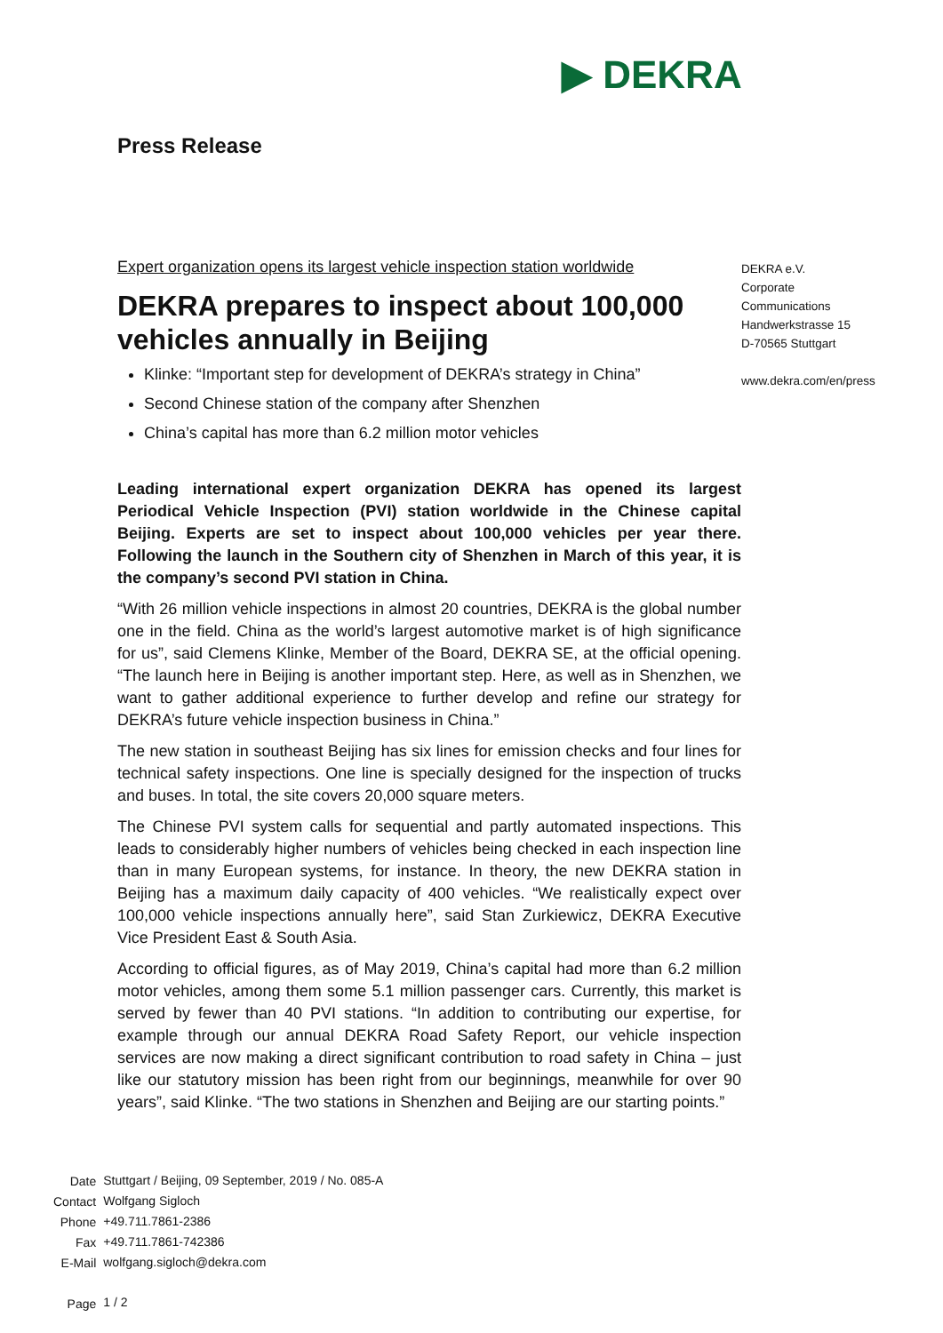▶ DEKRA
Press Release
Expert organization opens its largest vehicle inspection station worldwide
DEKRA prepares to inspect about 100,000 vehicles annually in Beijing
Klinke: “Important step for development of DEKRA’s strategy in China”
Second Chinese station of the company after Shenzhen
China’s capital has more than 6.2 million motor vehicles
Leading international expert organization DEKRA has opened its largest Periodical Vehicle Inspection (PVI) station worldwide in the Chinese capital Beijing. Experts are set to inspect about 100,000 vehicles per year there. Following the launch in the Southern city of Shenzhen in March of this year, it is the company’s second PVI station in China.
“With 26 million vehicle inspections in almost 20 countries, DEKRA is the global number one in the field. China as the world’s largest automotive market is of high significance for us”, said Clemens Klinke, Member of the Board, DEKRA SE, at the official opening. “The launch here in Beijing is another important step. Here, as well as in Shenzhen, we want to gather additional experience to further develop and refine our strategy for DEKRA’s future vehicle inspection business in China.”
The new station in southeast Beijing has six lines for emission checks and four lines for technical safety inspections. One line is specially designed for the inspection of trucks and buses. In total, the site covers 20,000 square meters.
The Chinese PVI system calls for sequential and partly automated inspections. This leads to considerably higher numbers of vehicles being checked in each inspection line than in many European systems, for instance. In theory, the new DEKRA station in Beijing has a maximum daily capacity of 400 vehicles. “We realistically expect over 100,000 vehicle inspections annually here”, said Stan Zurkiewicz, DEKRA Executive Vice President East & South Asia.
According to official figures, as of May 2019, China’s capital had more than 6.2 million motor vehicles, among them some 5.1 million passenger cars. Currently, this market is served by fewer than 40 PVI stations. “In addition to contributing our expertise, for example through our annual DEKRA Road Safety Report, our vehicle inspection services are now making a direct significant contribution to road safety in China – just like our statutory mission has been right from our beginnings, meanwhile for over 90 years”, said Klinke. “The two stations in Shenzhen and Beijing are our starting points.”
DEKRA e.V.
Corporate
Communications
Handwerkstrasse 15
D-70565 Stuttgart
www.dekra.com/en/press
| Date | Stuttgart / Beijing, 09 September, 2019 / No. 085-A |
| Contact | Wolfgang Sigloch |
| Phone | +49.711.7861-2386 |
| Fax | +49.711.7861-742386 |
| E-Mail | wolfgang.sigloch@dekra.com |
| Page | 1 / 2 |